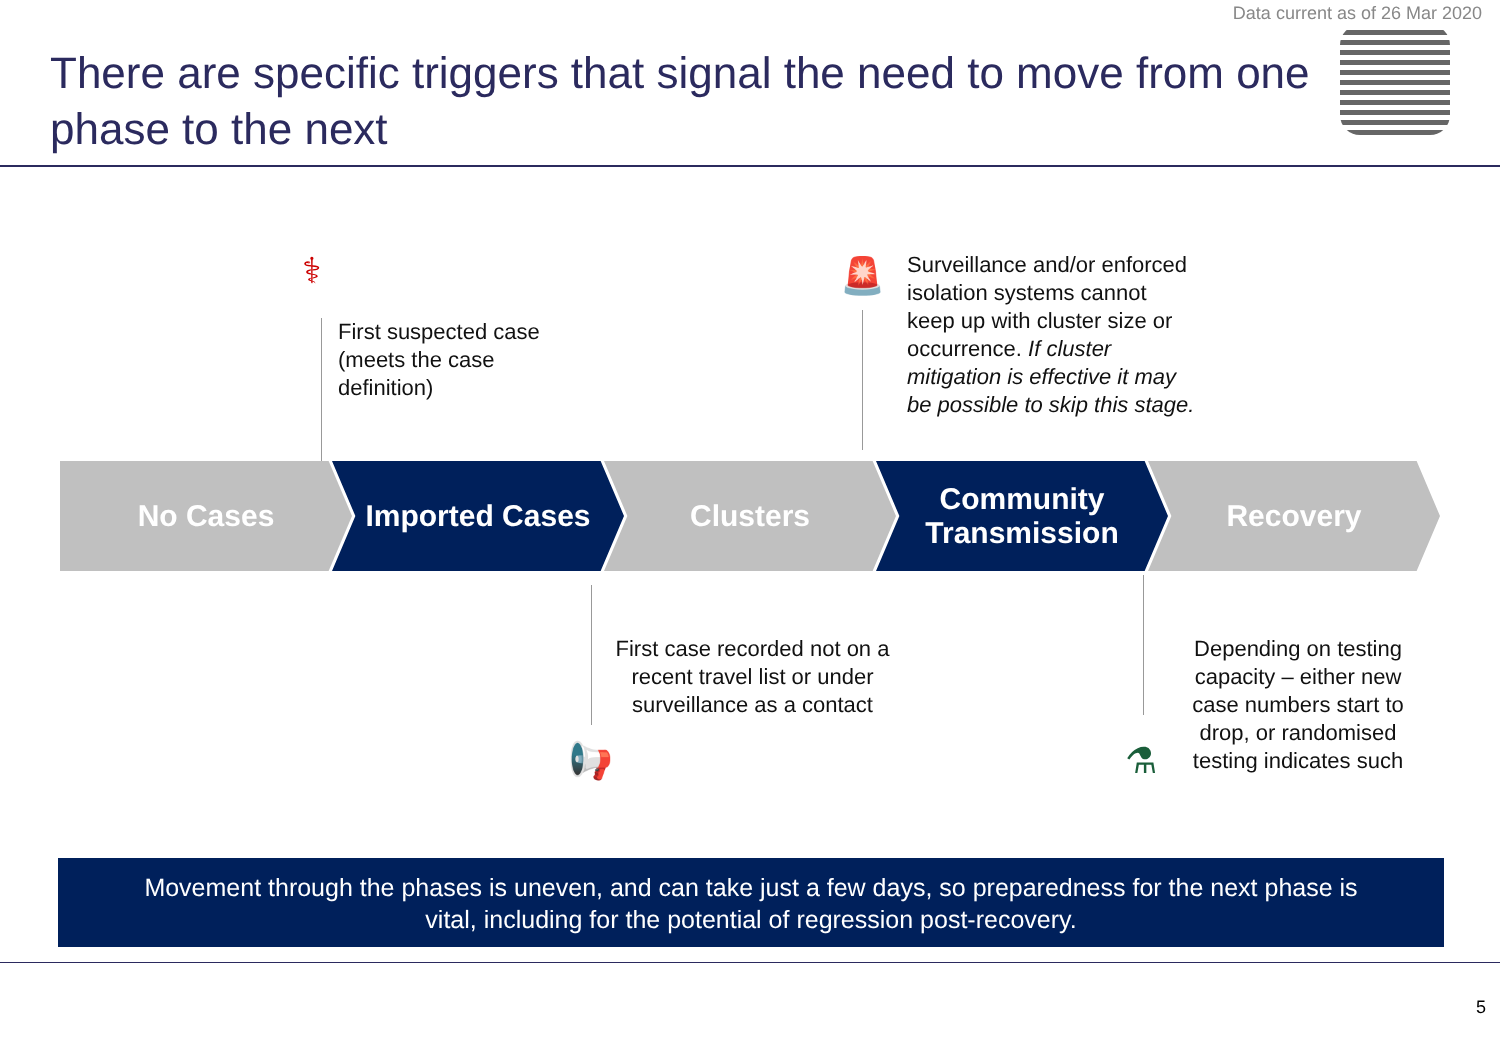Data current as of 26 Mar 2020
There are specific triggers that signal the need to move from one phase to the next
⚕
First suspected case (meets the case definition)
🚨
Surveillance and/or enforced isolation systems cannot keep up with cluster size or occurrence. If cluster mitigation is effective it may be possible to skip this stage.
No Cases Imported Cases Clusters Community
Transmission
Recovery
First case recorded not on a recent travel list or under surveillance as a contact
📢
Depending on testing capacity – either new case numbers start to drop, or randomised testing indicates such
⚗
Movement through the phases is uneven, and can take just a few days, so preparedness for the next phase is
vital, including for the potential of regression post-recovery.
5